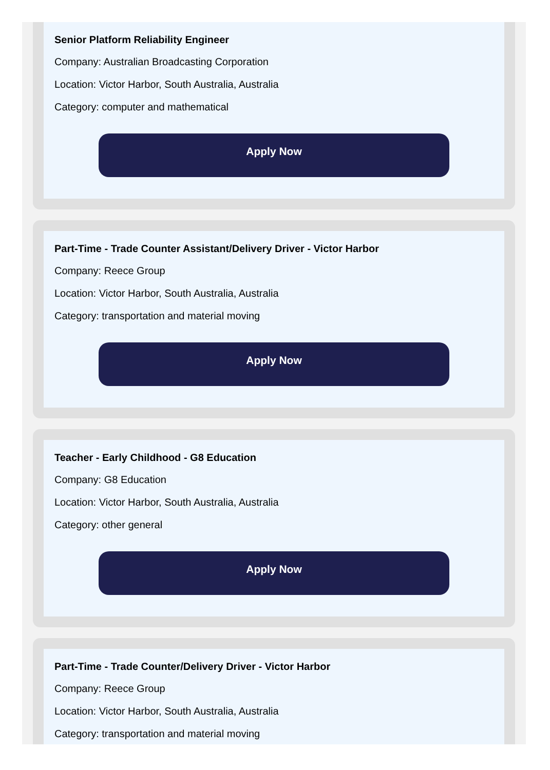Senior Platform Reliability Engineer
Company: Australian Broadcasting Corporation
Location: Victor Harbor, South Australia, Australia
Category: computer and mathematical
Apply Now
Part-Time - Trade Counter Assistant/Delivery Driver - Victor Harbor
Company: Reece Group
Location: Victor Harbor, South Australia, Australia
Category: transportation and material moving
Apply Now
Teacher - Early Childhood - G8 Education
Company: G8 Education
Location: Victor Harbor, South Australia, Australia
Category: other general
Apply Now
Part-Time - Trade Counter/Delivery Driver - Victor Harbor
Company: Reece Group
Location: Victor Harbor, South Australia, Australia
Category: transportation and material moving